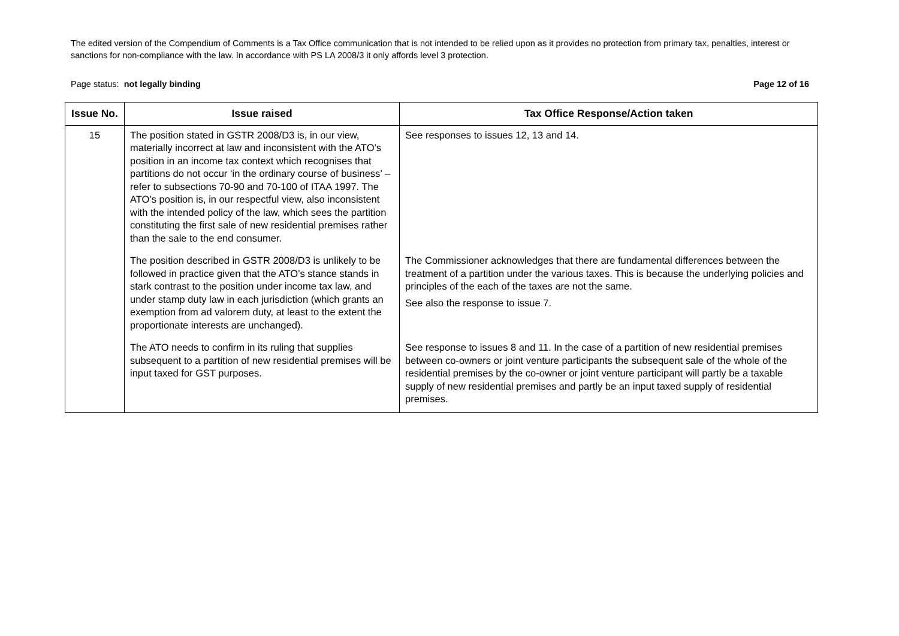The edited version of the Compendium of Comments is a Tax Office communication that is not intended to be relied upon as it provides no protection from primary tax, penalties, interest or sanctions for non-compliance with the law. In accordance with PS LA 2008/3 it only affords level 3 protection.
Page status: not legally binding Page 12 of 16
| Issue No. | Issue raised | Tax Office Response/Action taken |
| --- | --- | --- |
| 15 | The position stated in GSTR 2008/D3 is, in our view, materially incorrect at law and inconsistent with the ATO’s position in an income tax context which recognises that partitions do not occur ‘in the ordinary course of business’ – refer to subsections 70-90 and 70-100 of ITAA 1997. The ATO’s position is, in our respectful view, also inconsistent with the intended policy of the law, which sees the partition constituting the first sale of new residential premises rather than the sale to the end consumer. | See responses to issues 12, 13 and 14. |
| | The position described in GSTR 2008/D3 is unlikely to be followed in practice given that the ATO’s stance stands in stark contrast to the position under income tax law, and under stamp duty law in each jurisdiction (which grants an exemption from ad valorem duty, at least to the extent the proportionate interests are unchanged). | The Commissioner acknowledges that there are fundamental differences between the treatment of a partition under the various taxes. This is because the underlying policies and principles of the each of the taxes are not the same. See also the response to issue 7. |
| | The ATO needs to confirm in its ruling that supplies subsequent to a partition of new residential premises will be input taxed for GST purposes. | See response to issues 8 and 11. In the case of a partition of new residential premises between co-owners or joint venture participants the subsequent sale of the whole of the residential premises by the co-owner or joint venture participant will partly be a taxable supply of new residential premises and partly be an input taxed supply of residential premises. |